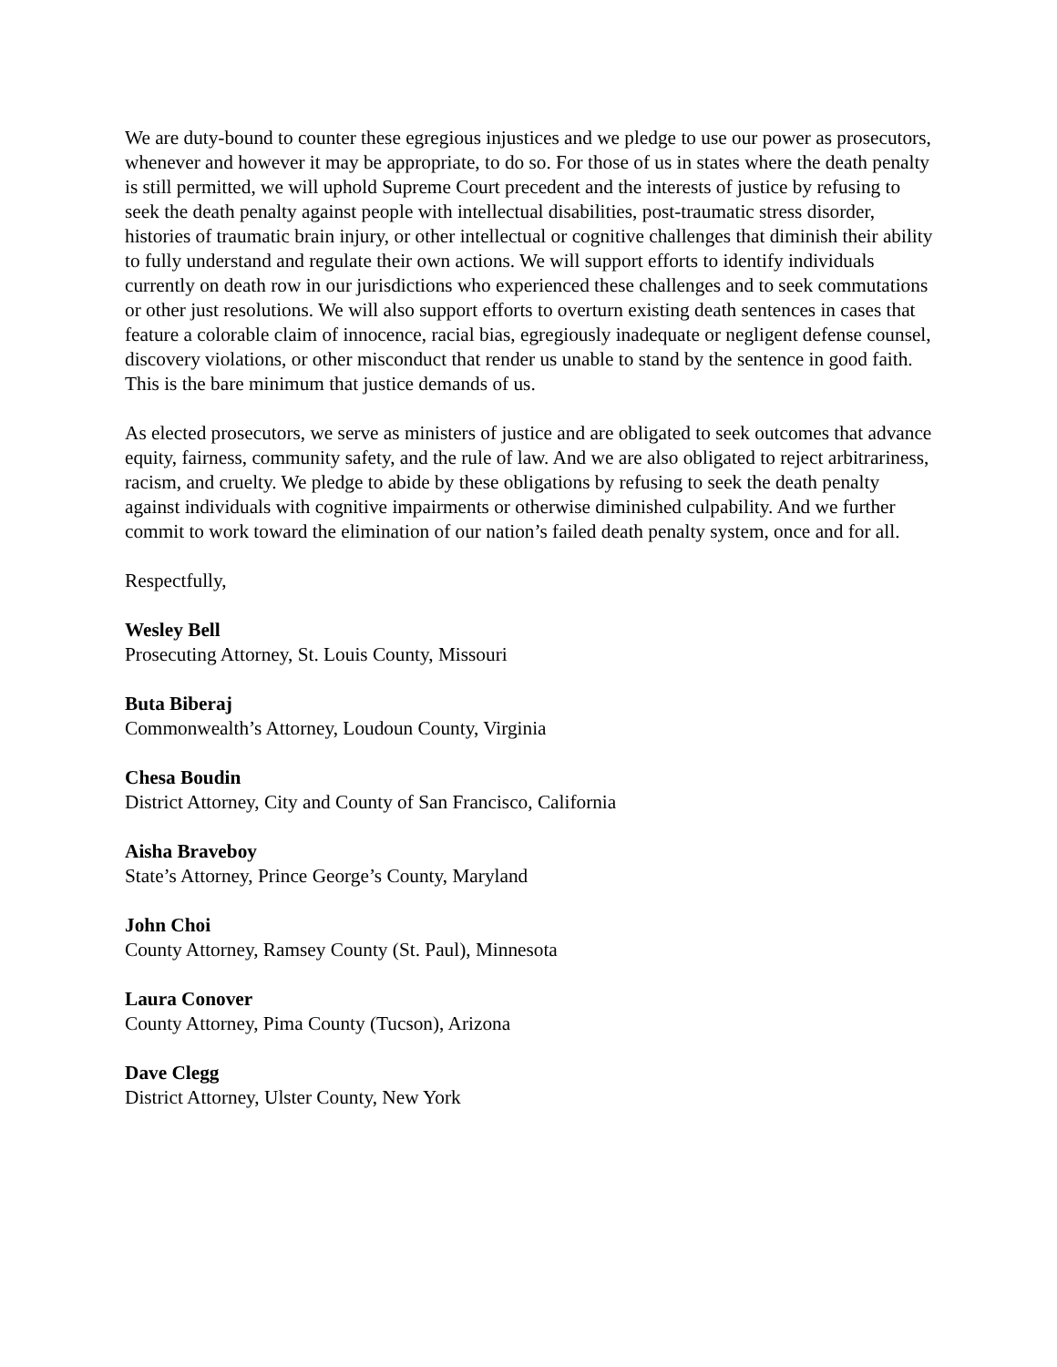We are duty-bound to counter these egregious injustices and we pledge to use our power as prosecutors, whenever and however it may be appropriate, to do so. For those of us in states where the death penalty is still permitted, we will uphold Supreme Court precedent and the interests of justice by refusing to seek the death penalty against people with intellectual disabilities, post-traumatic stress disorder, histories of traumatic brain injury, or other intellectual or cognitive challenges that diminish their ability to fully understand and regulate their own actions. We will support efforts to identify individuals currently on death row in our jurisdictions who experienced these challenges and to seek commutations or other just resolutions. We will also support efforts to overturn existing death sentences in cases that feature a colorable claim of innocence, racial bias, egregiously inadequate or negligent defense counsel, discovery violations, or other misconduct that render us unable to stand by the sentence in good faith. This is the bare minimum that justice demands of us.
As elected prosecutors, we serve as ministers of justice and are obligated to seek outcomes that advance equity, fairness, community safety, and the rule of law. And we are also obligated to reject arbitrariness, racism, and cruelty. We pledge to abide by these obligations by refusing to seek the death penalty against individuals with cognitive impairments or otherwise diminished culpability. And we further commit to work toward the elimination of our nation’s failed death penalty system, once and for all.
Respectfully,
Wesley Bell
Prosecuting Attorney, St. Louis County, Missouri
Buta Biberaj
Commonwealth’s Attorney, Loudoun County, Virginia
Chesa Boudin
District Attorney, City and County of San Francisco, California
Aisha Braveboy
State’s Attorney, Prince George’s County, Maryland
John Choi
County Attorney, Ramsey County (St. Paul), Minnesota
Laura Conover
County Attorney, Pima County (Tucson), Arizona
Dave Clegg
District Attorney, Ulster County, New York